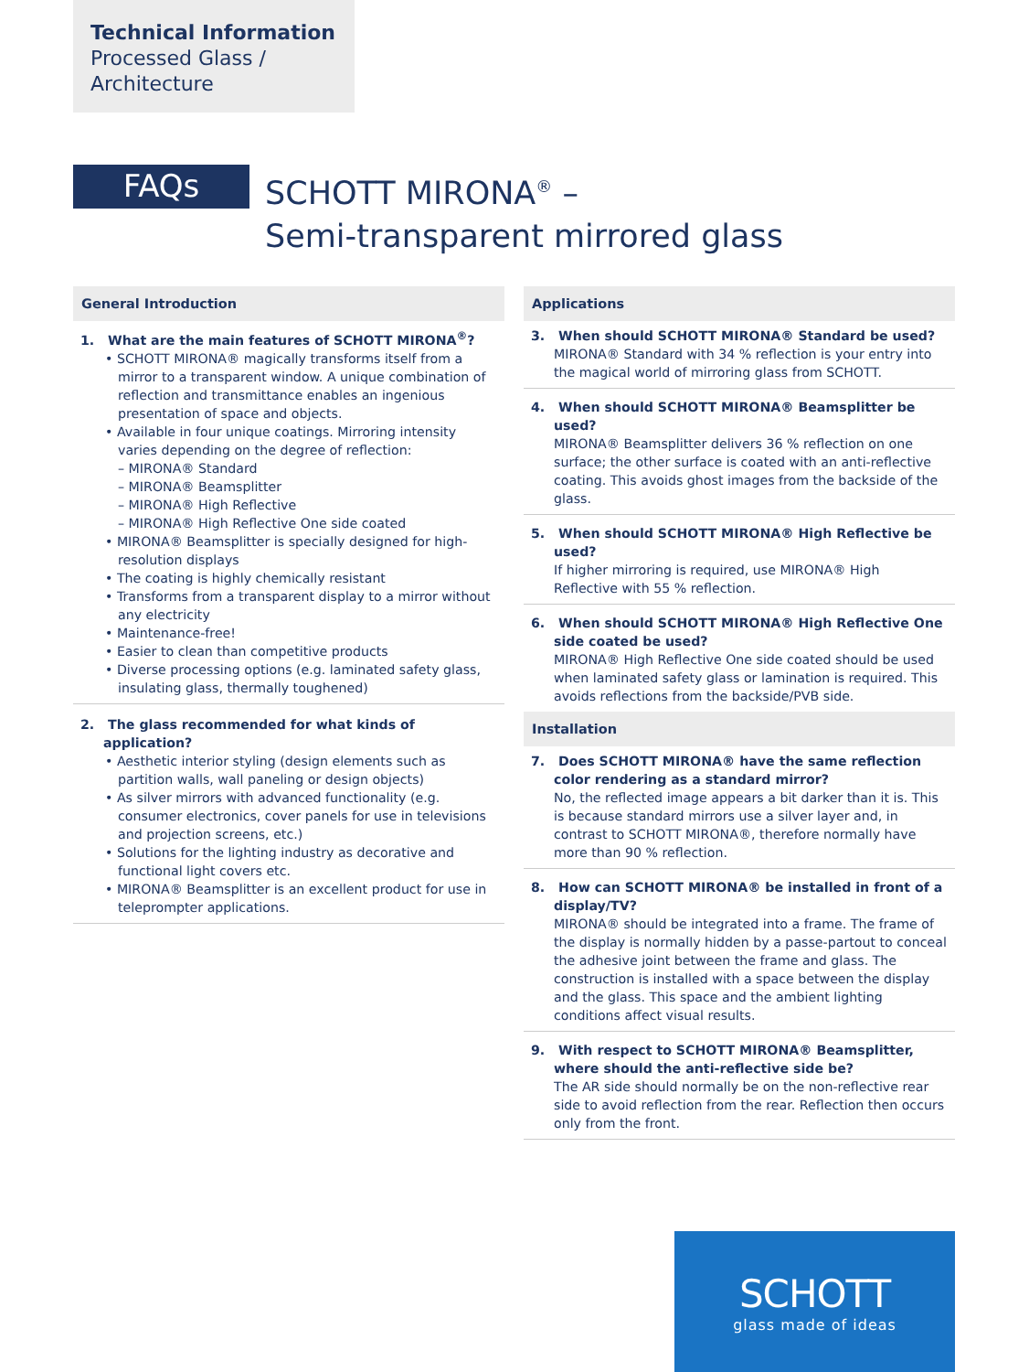Technical Information
Processed Glass /
Architecture
FAQs
SCHOTT MIRONA<sup>®</sup> –
Semi-transparent mirrored glass
General Introduction
1. What are the main features of SCHOTT MIRONA<sup>®</sup>?
• SCHOTT MIRONA® magically transforms itself from a mirror to a transparent window. A unique combination of reflection and transmittance enables an ingenious presentation of space and objects.
• Available in four unique coatings. Mirroring intensity varies depending on the degree of reflection:
– MIRONA® Standard
– MIRONA® Beamsplitter
– MIRONA® High Reflective
– MIRONA® High Reflective One side coated
• MIRONA® Beamsplitter is specially designed for high-resolution displays
• The coating is highly chemically resistant
• Transforms from a transparent display to a mirror without any electricity
• Maintenance-free!
• Easier to clean than competitive products
• Diverse processing options (e.g. laminated safety glass, insulating glass, thermally toughened)
2. The glass recommended for what kinds of application?
• Aesthetic interior styling (design elements such as partition walls, wall paneling or design objects)
• As silver mirrors with advanced functionality (e.g. consumer electronics, cover panels for use in televisions and projection screens, etc.)
• Solutions for the lighting industry as decorative and functional light covers etc.
• MIRONA® Beamsplitter is an excellent product for use in teleprompter applications.
Applications
3. When should SCHOTT MIRONA® Standard be used?
MIRONA® Standard with 34 % reflection is your entry into the magical world of mirroring glass from SCHOTT.
4. When should SCHOTT MIRONA® Beamsplitter be used?
MIRONA® Beamsplitter delivers 36 % reflection on one surface; the other surface is coated with an anti-reflective coating. This avoids ghost images from the backside of the glass.
5. When should SCHOTT MIRONA® High Reflective be used?
If higher mirroring is required, use MIRONA® High Reflective with 55 % reflection.
6. When should SCHOTT MIRONA® High Reflective One side coated be used?
MIRONA® High Reflective One side coated should be used when laminated safety glass or lamination is required. This avoids reflections from the backside/PVB side.
Installation
7. Does SCHOTT MIRONA® have the same reflection color rendering as a standard mirror?
No, the reflected image appears a bit darker than it is. This is because standard mirrors use a silver layer and, in contrast to SCHOTT MIRONA®, therefore normally have more than 90 % reflection.
8. How can SCHOTT MIRONA® be installed in front of a display/TV?
MIRONA® should be integrated into a frame. The frame of the display is normally hidden by a passe-partout to conceal the adhesive joint between the frame and glass. The construction is installed with a space between the display and the glass. This space and the ambient lighting conditions affect visual results.
9. With respect to SCHOTT MIRONA® Beamsplitter, where should the anti-reflective side be?
The AR side should normally be on the non-reflective rear side to avoid reflection from the rear. Reflection then occurs only from the front.
SCHOTT
glass made of ideas